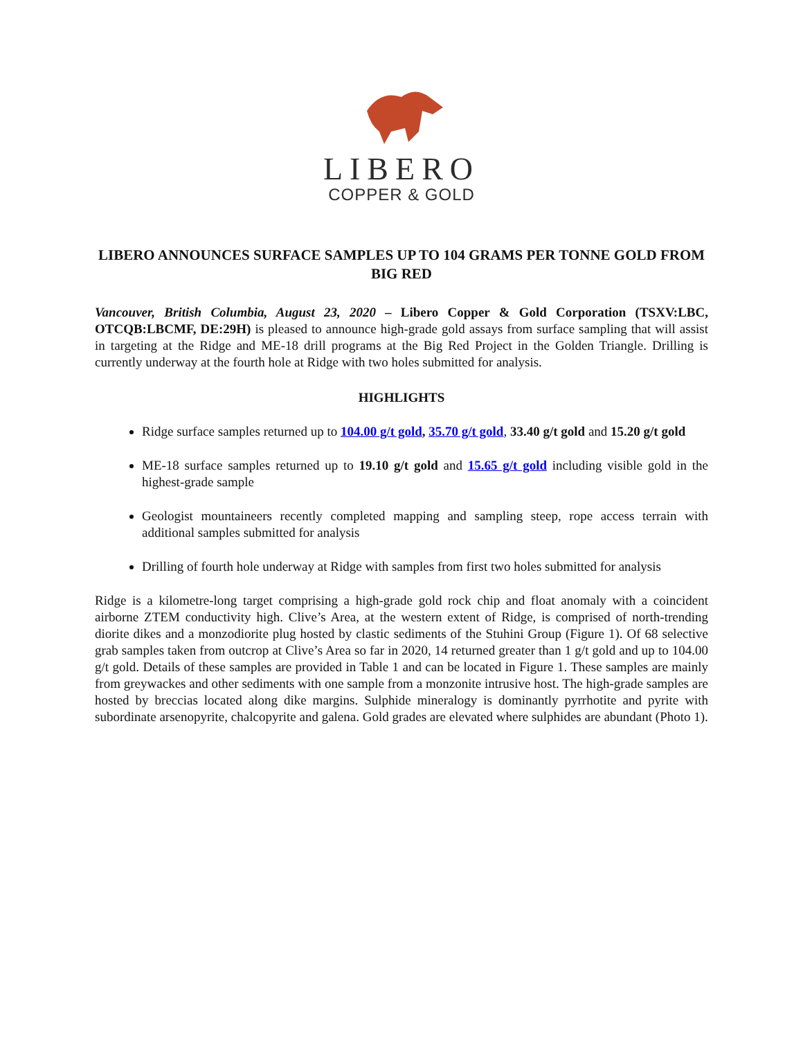LIBERO
COPPER & GOLD
LIBERO ANNOUNCES SURFACE SAMPLES UP TO 104 GRAMS PER TONNE GOLD FROM BIG RED
Vancouver, British Columbia, August 23, 2020 – Libero Copper & Gold Corporation (TSXV:LBC, OTCQB:LBCMF, DE:29H) is pleased to announce high-grade gold assays from surface sampling that will assist in targeting at the Ridge and ME-18 drill programs at the Big Red Project in the Golden Triangle. Drilling is currently underway at the fourth hole at Ridge with two holes submitted for analysis.
HIGHLIGHTS
Ridge surface samples returned up to 104.00 g/t gold, 35.70 g/t gold, 33.40 g/t gold and 15.20 g/t gold
ME-18 surface samples returned up to 19.10 g/t gold and 15.65 g/t gold including visible gold in the highest-grade sample
Geologist mountaineers recently completed mapping and sampling steep, rope access terrain with additional samples submitted for analysis
Drilling of fourth hole underway at Ridge with samples from first two holes submitted for analysis
Ridge is a kilometre-long target comprising a high-grade gold rock chip and float anomaly with a coincident airborne ZTEM conductivity high. Clive’s Area, at the western extent of Ridge, is comprised of north-trending diorite dikes and a monzodiorite plug hosted by clastic sediments of the Stuhini Group (Figure 1). Of 68 selective grab samples taken from outcrop at Clive’s Area so far in 2020, 14 returned greater than 1 g/t gold and up to 104.00 g/t gold. Details of these samples are provided in Table 1 and can be located in Figure 1. These samples are mainly from greywackes and other sediments with one sample from a monzonite intrusive host. The high-grade samples are hosted by breccias located along dike margins. Sulphide mineralogy is dominantly pyrrhotite and pyrite with subordinate arsenopyrite, chalcopyrite and galena. Gold grades are elevated where sulphides are abundant (Photo 1).